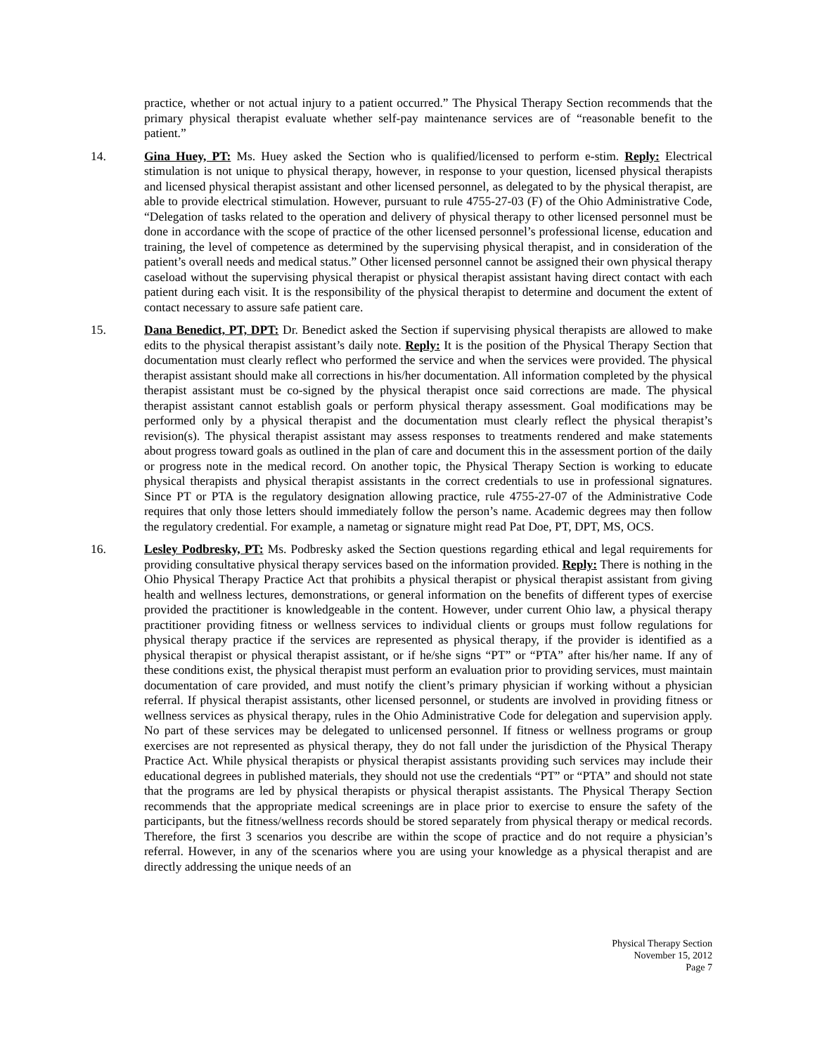practice, whether or not actual injury to a patient occurred.” The Physical Therapy Section recommends that the primary physical therapist evaluate whether self-pay maintenance services are of “reasonable benefit to the patient.”
14. Gina Huey, PT: Ms. Huey asked the Section who is qualified/licensed to perform e-stim. Reply: Electrical stimulation is not unique to physical therapy, however, in response to your question, licensed physical therapists and licensed physical therapist assistant and other licensed personnel, as delegated to by the physical therapist, are able to provide electrical stimulation. However, pursuant to rule 4755-27-03 (F) of the Ohio Administrative Code, “Delegation of tasks related to the operation and delivery of physical therapy to other licensed personnel must be done in accordance with the scope of practice of the other licensed personnel’s professional license, education and training, the level of competence as determined by the supervising physical therapist, and in consideration of the patient’s overall needs and medical status.” Other licensed personnel cannot be assigned their own physical therapy caseload without the supervising physical therapist or physical therapist assistant having direct contact with each patient during each visit. It is the responsibility of the physical therapist to determine and document the extent of contact necessary to assure safe patient care.
15. Dana Benedict, PT, DPT: Dr. Benedict asked the Section if supervising physical therapists are allowed to make edits to the physical therapist assistant’s daily note. Reply: It is the position of the Physical Therapy Section that documentation must clearly reflect who performed the service and when the services were provided. The physical therapist assistant should make all corrections in his/her documentation. All information completed by the physical therapist assistant must be co-signed by the physical therapist once said corrections are made. The physical therapist assistant cannot establish goals or perform physical therapy assessment. Goal modifications may be performed only by a physical therapist and the documentation must clearly reflect the physical therapist’s revision(s). The physical therapist assistant may assess responses to treatments rendered and make statements about progress toward goals as outlined in the plan of care and document this in the assessment portion of the daily or progress note in the medical record. On another topic, the Physical Therapy Section is working to educate physical therapists and physical therapist assistants in the correct credentials to use in professional signatures. Since PT or PTA is the regulatory designation allowing practice, rule 4755-27-07 of the Administrative Code requires that only those letters should immediately follow the person’s name. Academic degrees may then follow the regulatory credential. For example, a nametag or signature might read Pat Doe, PT, DPT, MS, OCS.
16. Lesley Podbresky, PT: Ms. Podbresky asked the Section questions regarding ethical and legal requirements for providing consultative physical therapy services based on the information provided. Reply: There is nothing in the Ohio Physical Therapy Practice Act that prohibits a physical therapist or physical therapist assistant from giving health and wellness lectures, demonstrations, or general information on the benefits of different types of exercise provided the practitioner is knowledgeable in the content. However, under current Ohio law, a physical therapy practitioner providing fitness or wellness services to individual clients or groups must follow regulations for physical therapy practice if the services are represented as physical therapy, if the provider is identified as a physical therapist or physical therapist assistant, or if he/she signs “PT” or “PTA” after his/her name. If any of these conditions exist, the physical therapist must perform an evaluation prior to providing services, must maintain documentation of care provided, and must notify the client’s primary physician if working without a physician referral. If physical therapist assistants, other licensed personnel, or students are involved in providing fitness or wellness services as physical therapy, rules in the Ohio Administrative Code for delegation and supervision apply. No part of these services may be delegated to unlicensed personnel. If fitness or wellness programs or group exercises are not represented as physical therapy, they do not fall under the jurisdiction of the Physical Therapy Practice Act. While physical therapists or physical therapist assistants providing such services may include their educational degrees in published materials, they should not use the credentials “PT” or “PTA” and should not state that the programs are led by physical therapists or physical therapist assistants. The Physical Therapy Section recommends that the appropriate medical screenings are in place prior to exercise to ensure the safety of the participants, but the fitness/wellness records should be stored separately from physical therapy or medical records. Therefore, the first 3 scenarios you describe are within the scope of practice and do not require a physician’s referral. However, in any of the scenarios where you are using your knowledge as a physical therapist and are directly addressing the unique needs of an
Physical Therapy Section
November 15, 2012
Page 7